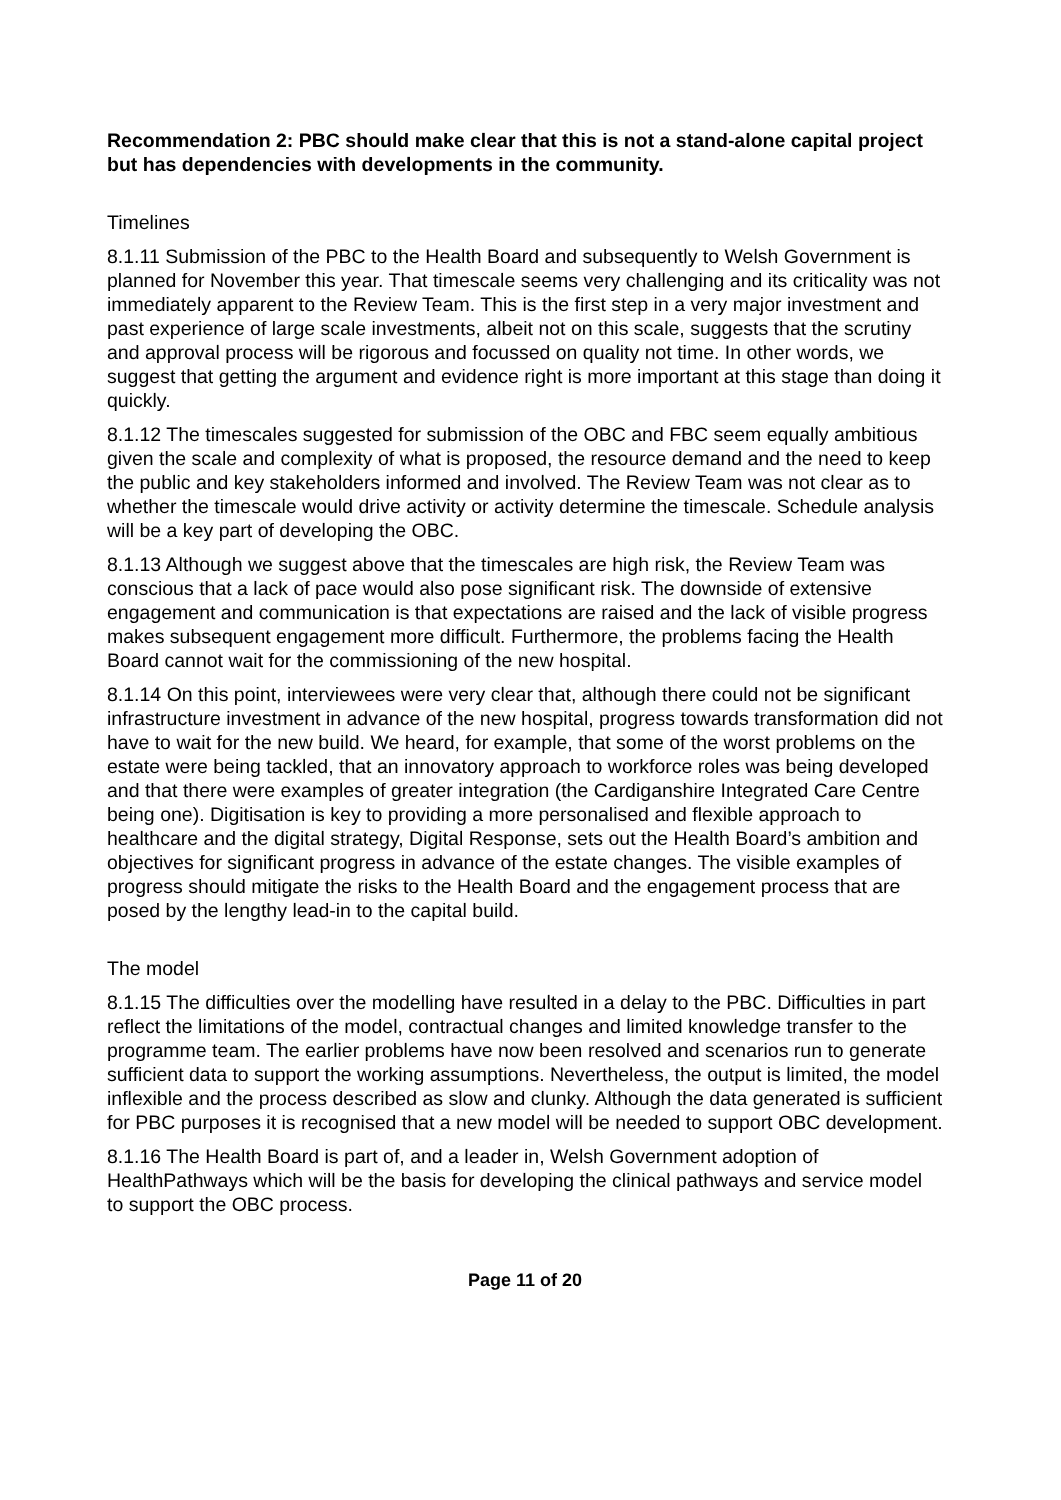Recommendation 2: PBC should make clear that this is not a stand-alone capital project but has dependencies with developments in the community.
Timelines
8.1.11 Submission of the PBC to the Health Board and subsequently to Welsh Government is planned for November this year. That timescale seems very challenging and its criticality was not immediately apparent to the Review Team. This is the first step in a very major investment and past experience of large scale investments, albeit not on this scale, suggests that the scrutiny and approval process will be rigorous and focussed on quality not time. In other words, we suggest that getting the argument and evidence right is more important at this stage than doing it quickly.
8.1.12 The timescales suggested for submission of the OBC and FBC seem equally ambitious given the scale and complexity of what is proposed, the resource demand and the need to keep the public and key stakeholders informed and involved. The Review Team was not clear as to whether the timescale would drive activity or activity determine the timescale. Schedule analysis will be a key part of developing the OBC.
8.1.13 Although we suggest above that the timescales are high risk, the Review Team was conscious that a lack of pace would also pose significant risk. The downside of extensive engagement and communication is that expectations are raised and the lack of visible progress makes subsequent engagement more difficult. Furthermore, the problems facing the Health Board cannot wait for the commissioning of the new hospital.
8.1.14 On this point, interviewees were very clear that, although there could not be significant infrastructure investment in advance of the new hospital, progress towards transformation did not have to wait for the new build. We heard, for example, that some of the worst problems on the estate were being tackled, that an innovatory approach to workforce roles was being developed and that there were examples of greater integration (the Cardiganshire Integrated Care Centre being one). Digitisation is key to providing a more personalised and flexible approach to healthcare and the digital strategy, Digital Response, sets out the Health Board’s ambition and objectives for significant progress in advance of the estate changes. The visible examples of progress should mitigate the risks to the Health Board and the engagement process that are posed by the lengthy lead-in to the capital build.
The model
8.1.15 The difficulties over the modelling have resulted in a delay to the PBC. Difficulties in part reflect the limitations of the model, contractual changes and limited knowledge transfer to the programme team. The earlier problems have now been resolved and scenarios run to generate sufficient data to support the working assumptions. Nevertheless, the output is limited, the model inflexible and the process described as slow and clunky. Although the data generated is sufficient for PBC purposes it is recognised that a new model will be needed to support OBC development.
8.1.16 The Health Board is part of, and a leader in, Welsh Government adoption of HealthPathways which will be the basis for developing the clinical pathways and service model to support the OBC process.
Page 11 of 20